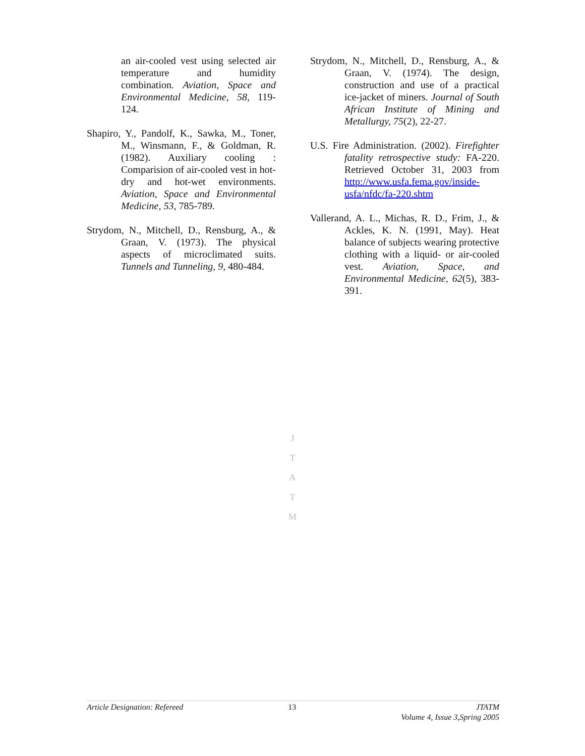an air-cooled vest using selected air temperature and humidity combination. Aviation, Space and Environmental Medicine, 58, 119-124.
Shapiro, Y., Pandolf, K., Sawka, M., Toner, M., Winsmann, F., & Goldman, R. (1982). Auxiliary cooling : Comparision of air-cooled vest in hot-dry and hot-wet environments. Aviation, Space and Environmental Medicine, 53, 785-789.
Strydom, N., Mitchell, D., Rensburg, A., & Graan, V. (1973). The physical aspects of microclimated suits. Tunnels and Tunneling, 9, 480-484.
Strydom, N., Mitchell, D., Rensburg, A., & Graan, V. (1974). The design, construction and use of a practical ice-jacket of miners. Journal of South African Institute of Mining and Metallurgy, 75(2), 22-27.
U.S. Fire Administration. (2002). Firefighter fatality retrospective study: FA-220. Retrieved October 31, 2003 from http://www.usfa.fema.gov/inside-usfa/nfdc/fa-220.shtm
Vallerand, A. L., Michas, R. D., Frim, J., & Ackles, K. N. (1991, May). Heat balance of subjects wearing protective clothing with a liquid- or air-cooled vest. Aviation, Space, and Environmental Medicine, 62(5), 383-391.
J
T
A
T
M
Article Designation: Refereed 13 JTATM
Volume 4, Issue 3,Spring 2005